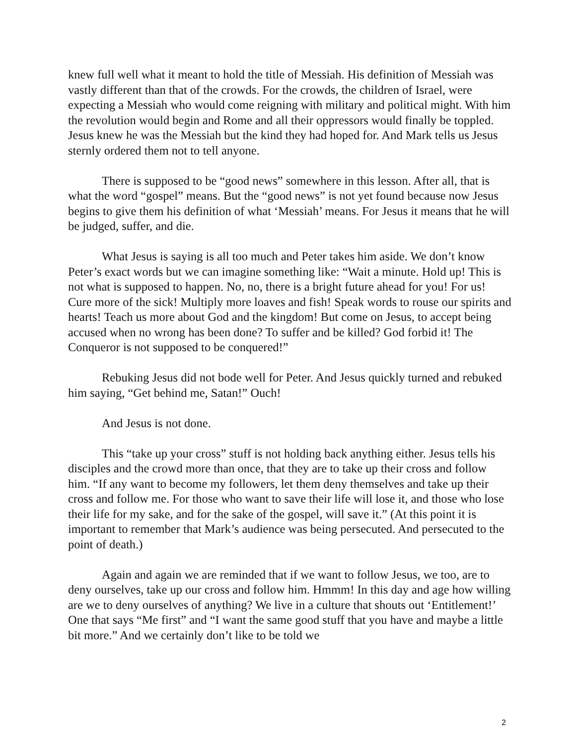knew full well what it meant to hold the title of Messiah. His definition of Messiah was vastly different than that of the crowds. For the crowds, the children of Israel, were expecting a Messiah who would come reigning with military and political might. With him the revolution would begin and Rome and all their oppressors would finally be toppled. Jesus knew he was the Messiah but the kind they had hoped for. And Mark tells us Jesus sternly ordered them not to tell anyone.
There is supposed to be “good news” somewhere in this lesson. After all, that is what the word “gospel” means. But the “good news” is not yet found because now Jesus begins to give them his definition of what ‘Messiah’ means. For Jesus it means that he will be judged, suffer, and die.
What Jesus is saying is all too much and Peter takes him aside. We don’t know Peter’s exact words but we can imagine something like: “Wait a minute. Hold up! This is not what is supposed to happen. No, no, there is a bright future ahead for you! For us! Cure more of the sick! Multiply more loaves and fish! Speak words to rouse our spirits and hearts! Teach us more about God and the kingdom! But come on Jesus, to accept being accused when no wrong has been done? To suffer and be killed? God forbid it! The Conqueror is not supposed to be conquered!”
Rebuking Jesus did not bode well for Peter. And Jesus quickly turned and rebuked him saying, “Get behind me, Satan!” Ouch!
And Jesus is not done.
This “take up your cross” stuff is not holding back anything either. Jesus tells his disciples and the crowd more than once, that they are to take up their cross and follow him. “If any want to become my followers, let them deny themselves and take up their cross and follow me. For those who want to save their life will lose it, and those who lose their life for my sake, and for the sake of the gospel, will save it.” (At this point it is important to remember that Mark’s audience was being persecuted. And persecuted to the point of death.)
Again and again we are reminded that if we want to follow Jesus, we too, are to deny ourselves, take up our cross and follow him. Hmmm! In this day and age how willing are we to deny ourselves of anything? We live in a culture that shouts out ‘Entitlement!’ One that says “Me first” and “I want the same good stuff that you have and maybe a little bit more.” And we certainly don’t like to be told we
2